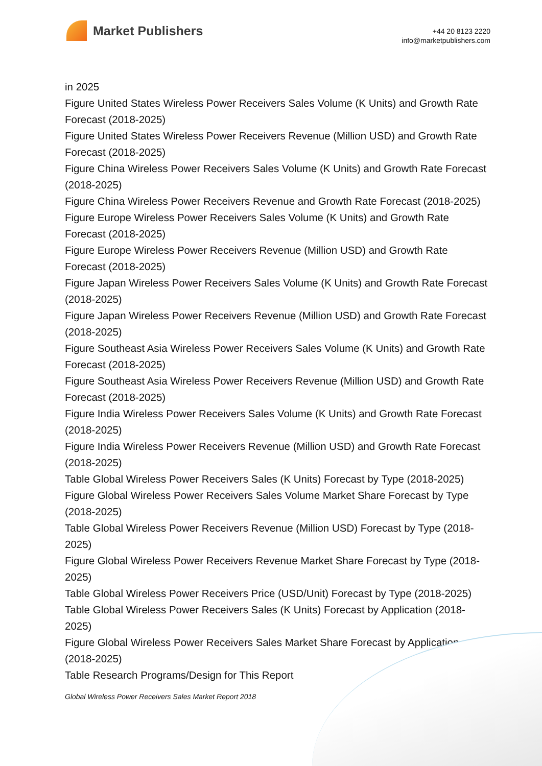Market Publishers
+44 20 8123 2220
info@marketpublishers.com
in 2025
Figure United States Wireless Power Receivers Sales Volume (K Units) and Growth Rate Forecast (2018-2025)
Figure United States Wireless Power Receivers Revenue (Million USD) and Growth Rate Forecast (2018-2025)
Figure China Wireless Power Receivers Sales Volume (K Units) and Growth Rate Forecast (2018-2025)
Figure China Wireless Power Receivers Revenue and Growth Rate Forecast (2018-2025)
Figure Europe Wireless Power Receivers Sales Volume (K Units) and Growth Rate Forecast (2018-2025)
Figure Europe Wireless Power Receivers Revenue (Million USD) and Growth Rate Forecast (2018-2025)
Figure Japan Wireless Power Receivers Sales Volume (K Units) and Growth Rate Forecast (2018-2025)
Figure Japan Wireless Power Receivers Revenue (Million USD) and Growth Rate Forecast (2018-2025)
Figure Southeast Asia Wireless Power Receivers Sales Volume (K Units) and Growth Rate Forecast (2018-2025)
Figure Southeast Asia Wireless Power Receivers Revenue (Million USD) and Growth Rate Forecast (2018-2025)
Figure India Wireless Power Receivers Sales Volume (K Units) and Growth Rate Forecast (2018-2025)
Figure India Wireless Power Receivers Revenue (Million USD) and Growth Rate Forecast (2018-2025)
Table Global Wireless Power Receivers Sales (K Units) Forecast by Type (2018-2025)
Figure Global Wireless Power Receivers Sales Volume Market Share Forecast by Type (2018-2025)
Table Global Wireless Power Receivers Revenue (Million USD) Forecast by Type (2018-2025)
Figure Global Wireless Power Receivers Revenue Market Share Forecast by Type (2018-2025)
Table Global Wireless Power Receivers Price (USD/Unit) Forecast by Type (2018-2025)
Table Global Wireless Power Receivers Sales (K Units) Forecast by Application (2018-2025)
Figure Global Wireless Power Receivers Sales Market Share Forecast by Application (2018-2025)
Table Research Programs/Design for This Report
Global Wireless Power Receivers Sales Market Report 2018